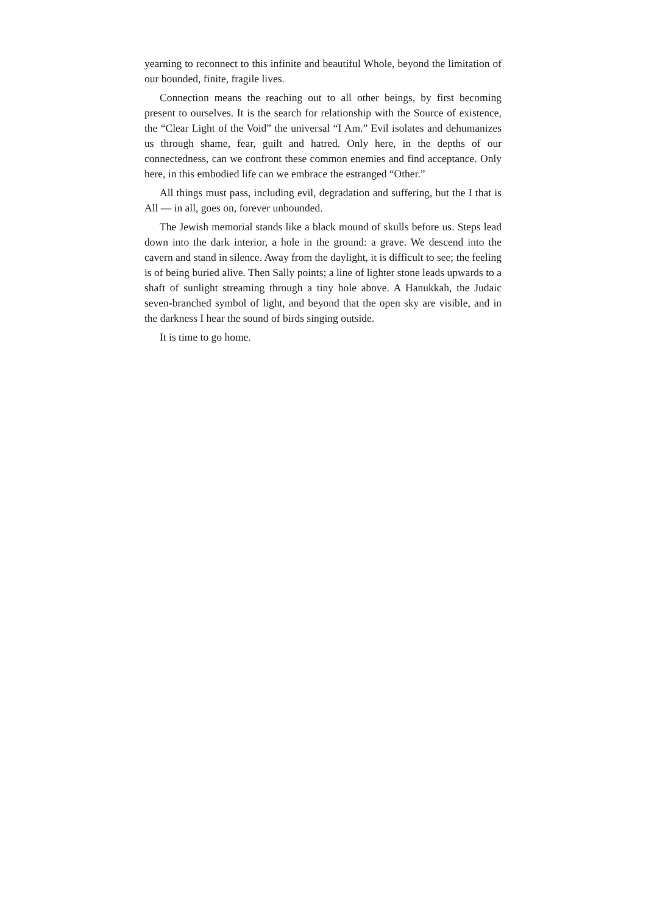yearning to reconnect to this infinite and beautiful Whole, beyond the limitation of our bounded, finite, fragile lives.
Connection means the reaching out to all other beings, by first becoming present to ourselves. It is the search for relationship with the Source of existence, the “Clear Light of the Void” the universal “I Am.” Evil isolates and dehumanizes us through shame, fear, guilt and hatred. Only here, in the depths of our connectedness, can we confront these common enemies and find acceptance. Only here, in this embodied life can we embrace the estranged “Other.”
All things must pass, including evil, degradation and suffering, but the I that is All — in all, goes on, forever unbounded.
The Jewish memorial stands like a black mound of skulls before us. Steps lead down into the dark interior, a hole in the ground: a grave. We descend into the cavern and stand in silence. Away from the daylight, it is difficult to see; the feeling is of being buried alive. Then Sally points; a line of lighter stone leads upwards to a shaft of sunlight streaming through a tiny hole above. A Hanukkah, the Judaic seven-branched symbol of light, and beyond that the open sky are visible, and in the darkness I hear the sound of birds singing outside.
It is time to go home.